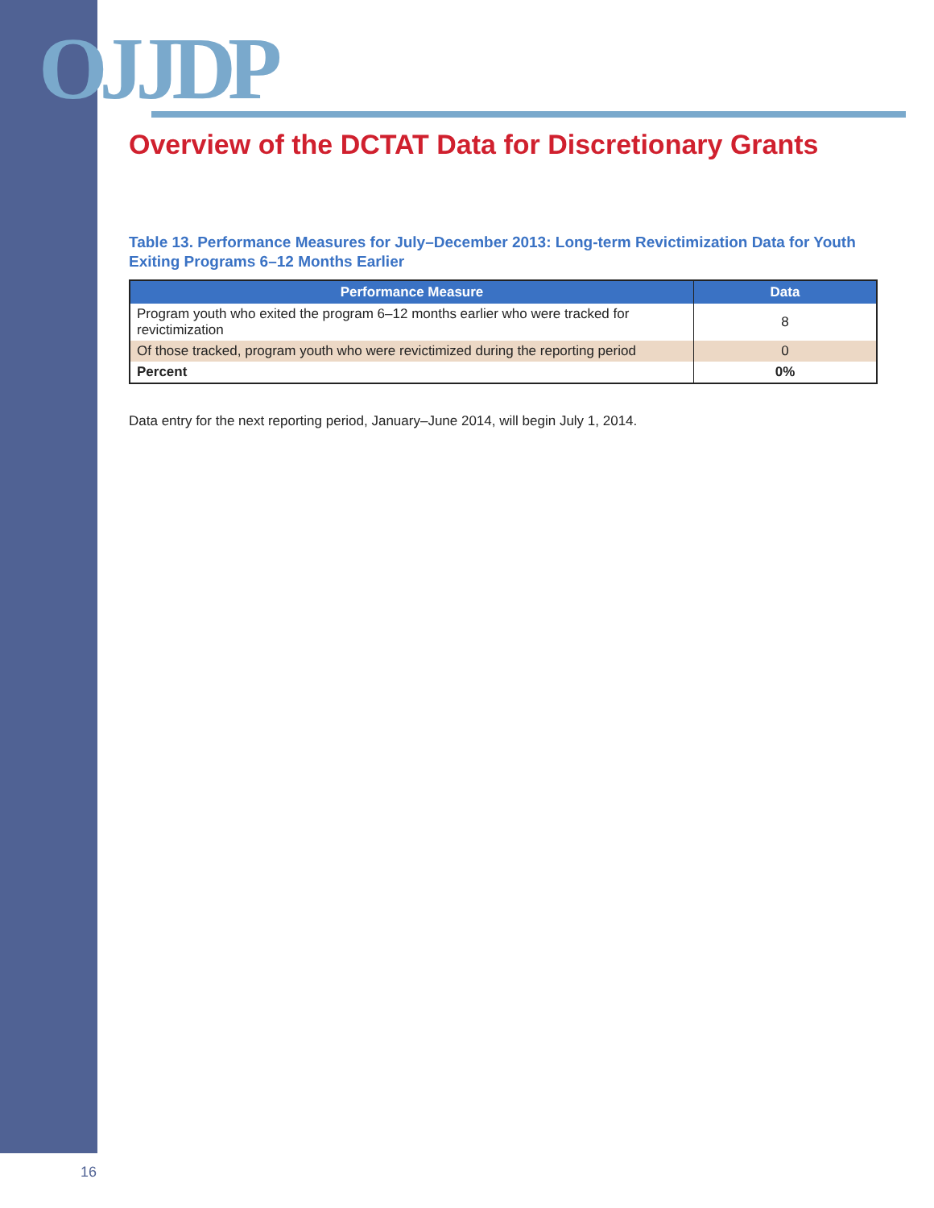OJJDP
Overview of the DCTAT Data for Discretionary Grants
Table 13. Performance Measures for July–December 2013: Long-term Revictimization Data for Youth Exiting Programs 6–12 Months Earlier
| Performance Measure | Data |
| --- | --- |
| Program youth who exited the program 6–12 months earlier who were tracked for revictimization | 8 |
| Of those tracked, program youth who were revictimized during the reporting period | 0 |
| Percent | 0% |
Data entry for the next reporting period, January–June 2014, will begin July 1, 2014.
16